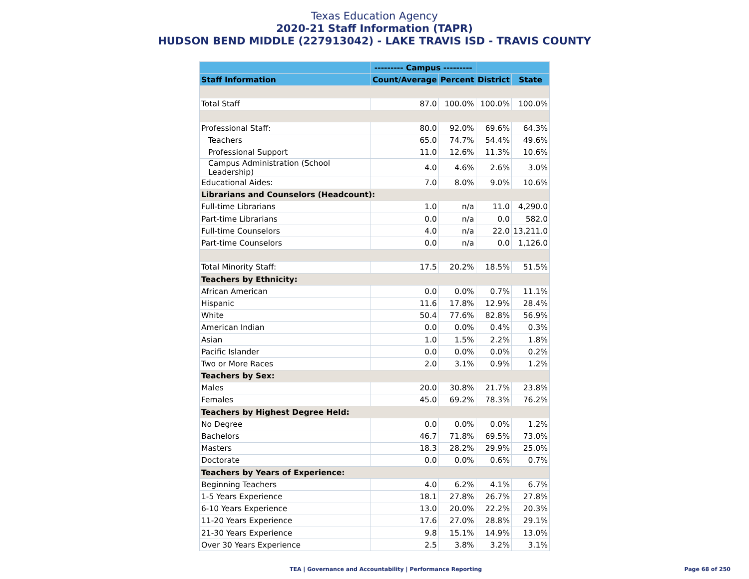Texas Education Agency
2020-21 Staff Information (TAPR)
HUDSON BEND MIDDLE (227913042) - LAKE TRAVIS ISD - TRAVIS COUNTY
| | --------- Campus --------- | | | |
| --- | --- | --- | --- | --- |
| Staff Information | Count/Average | Percent | District | State |
| Total Staff | 87.0 | 100.0% | 100.0% | 100.0% |
| Professional Staff: | 80.0 | 92.0% | 69.6% | 64.3% |
| Teachers | 65.0 | 74.7% | 54.4% | 49.6% |
| Professional Support | 11.0 | 12.6% | 11.3% | 10.6% |
| Campus Administration (School Leadership) | 4.0 | 4.6% | 2.6% | 3.0% |
| Educational Aides: | 7.0 | 8.0% | 9.0% | 10.6% |
| Librarians and Counselors (Headcount): | | | | |
| Full-time Librarians | 1.0 | n/a | 11.0 | 4,290.0 |
| Part-time Librarians | 0.0 | n/a | 0.0 | 582.0 |
| Full-time Counselors | 4.0 | n/a | 22.0 | 13,211.0 |
| Part-time Counselors | 0.0 | n/a | 0.0 | 1,126.0 |
| Total Minority Staff: | 17.5 | 20.2% | 18.5% | 51.5% |
| Teachers by Ethnicity: | | | | |
| African American | 0.0 | 0.0% | 0.7% | 11.1% |
| Hispanic | 11.6 | 17.8% | 12.9% | 28.4% |
| White | 50.4 | 77.6% | 82.8% | 56.9% |
| American Indian | 0.0 | 0.0% | 0.4% | 0.3% |
| Asian | 1.0 | 1.5% | 2.2% | 1.8% |
| Pacific Islander | 0.0 | 0.0% | 0.0% | 0.2% |
| Two or More Races | 2.0 | 3.1% | 0.9% | 1.2% |
| Teachers by Sex: | | | | |
| Males | 20.0 | 30.8% | 21.7% | 23.8% |
| Females | 45.0 | 69.2% | 78.3% | 76.2% |
| Teachers by Highest Degree Held: | | | | |
| No Degree | 0.0 | 0.0% | 0.0% | 1.2% |
| Bachelors | 46.7 | 71.8% | 69.5% | 73.0% |
| Masters | 18.3 | 28.2% | 29.9% | 25.0% |
| Doctorate | 0.0 | 0.0% | 0.6% | 0.7% |
| Teachers by Years of Experience: | | | | |
| Beginning Teachers | 4.0 | 6.2% | 4.1% | 6.7% |
| 1-5 Years Experience | 18.1 | 27.8% | 26.7% | 27.8% |
| 6-10 Years Experience | 13.0 | 20.0% | 22.2% | 20.3% |
| 11-20 Years Experience | 17.6 | 27.0% | 28.8% | 29.1% |
| 21-30 Years Experience | 9.8 | 15.1% | 14.9% | 13.0% |
| Over 30 Years Experience | 2.5 | 3.8% | 3.2% | 3.1% |
TEA | Governance and Accountability | Performance Reporting Page 68 of 250